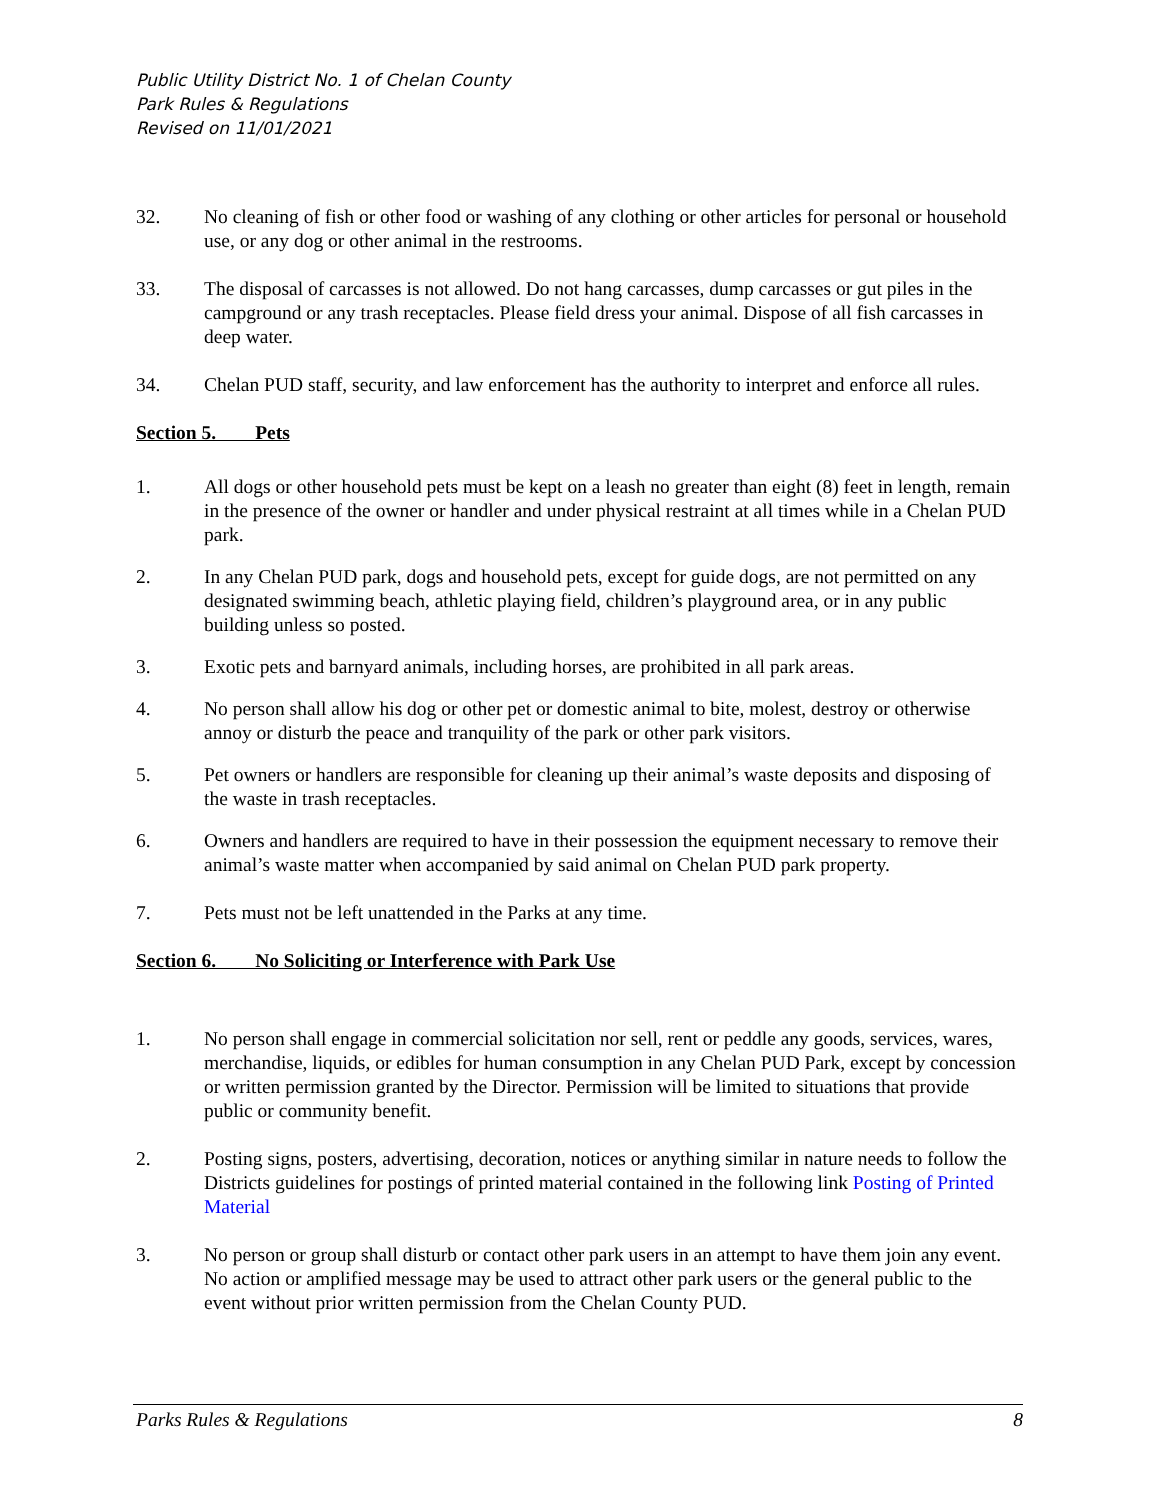Public Utility District No. 1 of Chelan County
Park Rules & Regulations
Revised on 11/01/2021
32. No cleaning of fish or other food or washing of any clothing or other articles for personal or household use, or any dog or other animal in the restrooms.
33. The disposal of carcasses is not allowed. Do not hang carcasses, dump carcasses or gut piles in the campground or any trash receptacles. Please field dress your animal. Dispose of all fish carcasses in deep water.
34. Chelan PUD staff, security, and law enforcement has the authority to interpret and enforce all rules.
Section 5. Pets
1. All dogs or other household pets must be kept on a leash no greater than eight (8) feet in length, remain in the presence of the owner or handler and under physical restraint at all times while in a Chelan PUD park.
2. In any Chelan PUD park, dogs and household pets, except for guide dogs, are not permitted on any designated swimming beach, athletic playing field, children’s playground area, or in any public building unless so posted.
3. Exotic pets and barnyard animals, including horses, are prohibited in all park areas.
4. No person shall allow his dog or other pet or domestic animal to bite, molest, destroy or otherwise annoy or disturb the peace and tranquility of the park or other park visitors.
5. Pet owners or handlers are responsible for cleaning up their animal’s waste deposits and disposing of the waste in trash receptacles.
6. Owners and handlers are required to have in their possession the equipment necessary to remove their animal’s waste matter when accompanied by said animal on Chelan PUD park property.
7. Pets must not be left unattended in the Parks at any time.
Section 6. No Soliciting or Interference with Park Use
1. No person shall engage in commercial solicitation nor sell, rent or peddle any goods, services, wares, merchandise, liquids, or edibles for human consumption in any Chelan PUD Park, except by concession or written permission granted by the Director. Permission will be limited to situations that provide public or community benefit.
2. Posting signs, posters, advertising, decoration, notices or anything similar in nature needs to follow the Districts guidelines for postings of printed material contained in the following link Posting of Printed Material
3. No person or group shall disturb or contact other park users in an attempt to have them join any event. No action or amplified message may be used to attract other park users or the general public to the event without prior written permission from the Chelan County PUD.
Parks Rules & Regulations 8